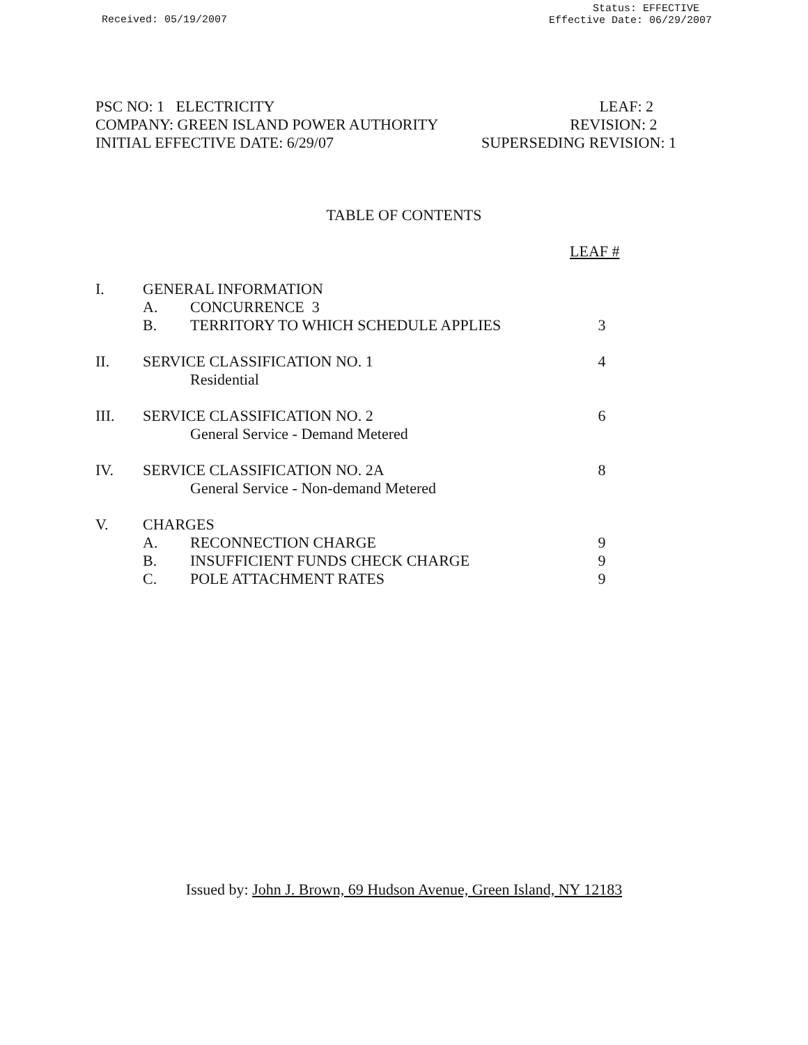Received: 05/19/2007
Status: EFFECTIVE
Effective Date: 06/29/2007
PSC NO: 1 ELECTRICITY LEAF: 2
COMPANY: GREEN ISLAND POWER AUTHORITY REVISION: 2
INITIAL EFFECTIVE DATE: 6/29/07 SUPERSEDING REVISION: 1
TABLE OF CONTENTS
LEAF #
| I. | GENERAL INFORMATION | | |
| | A. | CONCURRENCE 3 | |
| | B. | TERRITORY TO WHICH SCHEDULE APPLIES | 3 |
| II. | SERVICE CLASSIFICATION NO. 1 | | 4 |
| | | Residential | |
| III. | SERVICE CLASSIFICATION NO. 2 | | 6 |
| | | General Service - Demand Metered | |
| IV. | SERVICE CLASSIFICATION NO. 2A | | 8 |
| | | General Service - Non-demand Metered | |
| V. | CHARGES | | |
| | A. | RECONNECTION CHARGE | 9 |
| | B. | INSUFFICIENT FUNDS CHECK CHARGE | 9 |
| | C. | POLE ATTACHMENT RATES | 9 |
Issued by: John J. Brown, 69 Hudson Avenue, Green Island, NY 12183